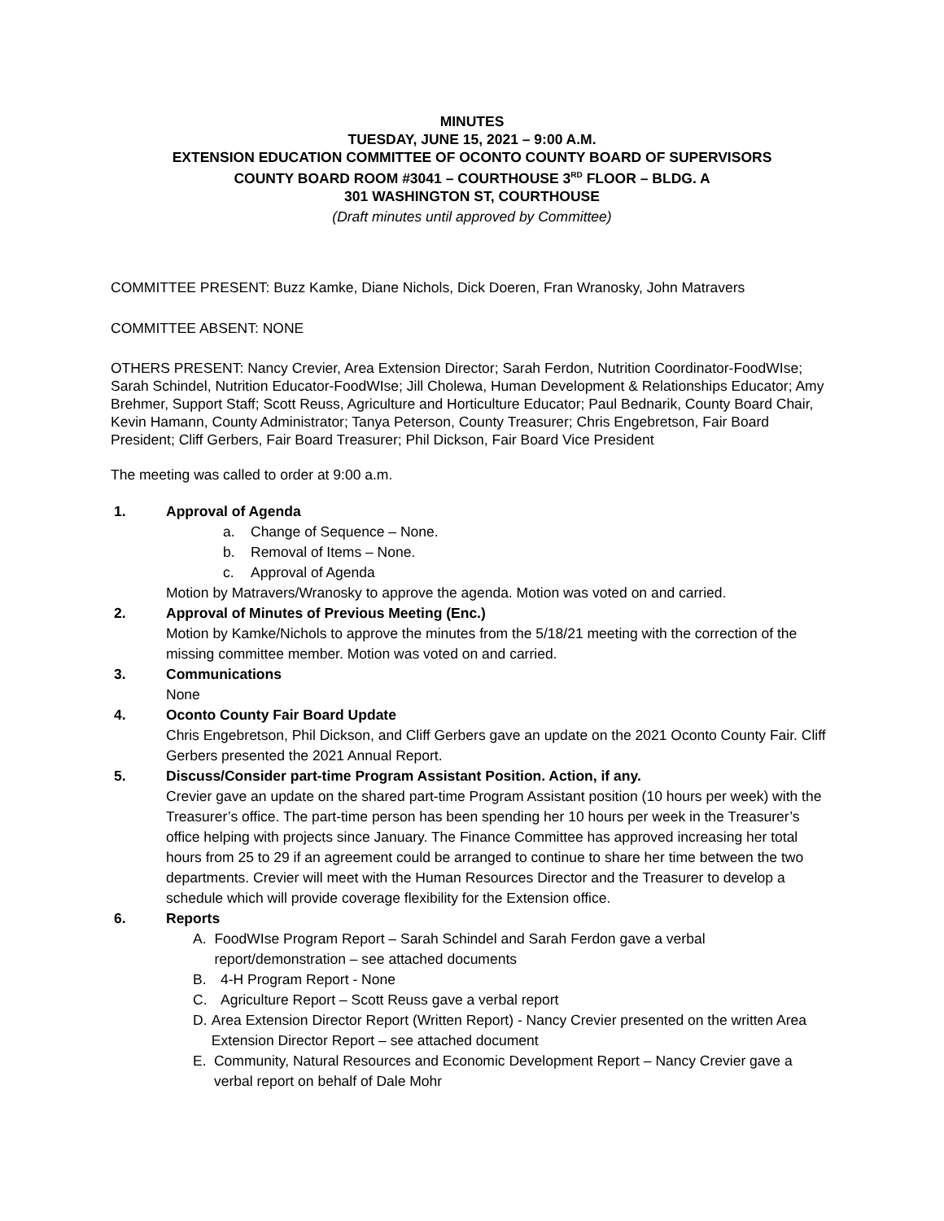MINUTES
TUESDAY, JUNE 15, 2021 – 9:00 A.M.
EXTENSION EDUCATION COMMITTEE OF OCONTO COUNTY BOARD OF SUPERVISORS
COUNTY BOARD ROOM #3041 – COURTHOUSE 3<sup>RD</sup> FLOOR – BLDG. A
301 WASHINGTON ST, COURTHOUSE
(Draft minutes until approved by Committee)
COMMITTEE PRESENT: Buzz Kamke, Diane Nichols, Dick Doeren, Fran Wranosky, John Matravers
COMMITTEE ABSENT: NONE
OTHERS PRESENT: Nancy Crevier, Area Extension Director; Sarah Ferdon, Nutrition Coordinator-FoodWIse; Sarah Schindel, Nutrition Educator-FoodWIse; Jill Cholewa, Human Development & Relationships Educator; Amy Brehmer, Support Staff; Scott Reuss, Agriculture and Horticulture Educator; Paul Bednarik, County Board Chair, Kevin Hamann, County Administrator; Tanya Peterson, County Treasurer; Chris Engebretson, Fair Board President; Cliff Gerbers, Fair Board Treasurer; Phil Dickson, Fair Board Vice President
The meeting was called to order at 9:00 a.m.
1. Approval of Agenda
a. Change of Sequence – None.
b. Removal of Items – None.
c. Approval of Agenda
Motion by Matravers/Wranosky to approve the agenda. Motion was voted on and carried.
2. Approval of Minutes of Previous Meeting (Enc.)
Motion by Kamke/Nichols to approve the minutes from the 5/18/21 meeting with the correction of the missing committee member. Motion was voted on and carried.
3. Communications
None
4. Oconto County Fair Board Update
Chris Engebretson, Phil Dickson, and Cliff Gerbers gave an update on the 2021 Oconto County Fair. Cliff Gerbers presented the 2021 Annual Report.
5. Discuss/Consider part-time Program Assistant Position. Action, if any.
Crevier gave an update on the shared part-time Program Assistant position (10 hours per week) with the Treasurer’s office. The part-time person has been spending her 10 hours per week in the Treasurer’s office helping with projects since January. The Finance Committee has approved increasing her total hours from 25 to 29 if an agreement could be arranged to continue to share her time between the two departments. Crevier will meet with the Human Resources Director and the Treasurer to develop a schedule which will provide coverage flexibility for the Extension office.
6. Reports
A. FoodWIse Program Report – Sarah Schindel and Sarah Ferdon gave a verbal report/demonstration – see attached documents
B. 4-H Program Report - None
C. Agriculture Report – Scott Reuss gave a verbal report
D. Area Extension Director Report (Written Report) - Nancy Crevier presented on the written Area Extension Director Report – see attached document
E. Community, Natural Resources and Economic Development Report – Nancy Crevier gave a verbal report on behalf of Dale Mohr